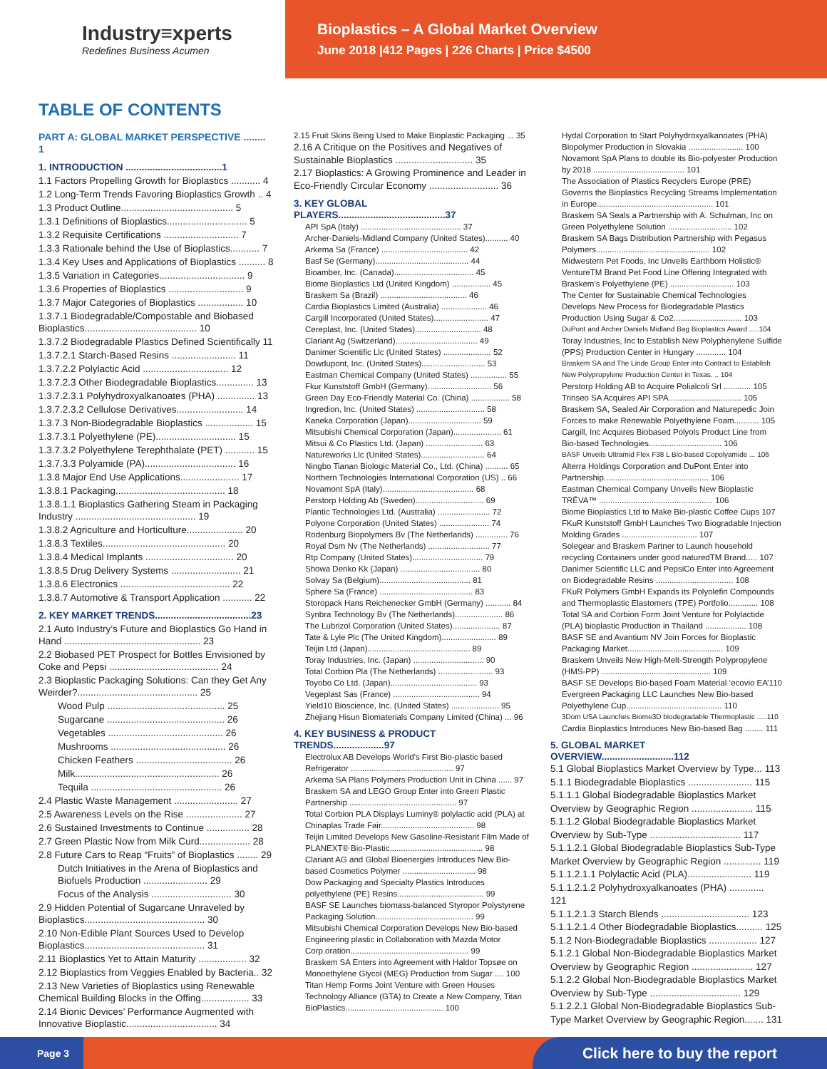Industry≡xperts
Redefines Business Acumen
Bioplastics – A Global Market Overview
June 2018 |412 Pages | 226 Charts | Price $4500
TABLE OF CONTENTS
PART A: GLOBAL MARKET PERSPECTIVE ........ 1
1. INTRODUCTION ....................................1
1.1 Factors Propelling Growth for Bioplastics ........... 4
1.2 Long-Term Trends Favoring Bioplastics Growth .. 4
1.3 Product Outline.......................................... 5
1.3.1 Definitions of Bioplastics.............................. 5
1.3.2 Requisite Certifications ............................ 7
1.3.3 Rationale behind the Use of Bioplastics........... 7
1.3.4 Key Uses and Applications of Bioplastics .......... 8
1.3.5 Variation in Categories................................ 9
1.3.6 Properties of Bioplastics ............................ 9
1.3.7 Major Categories of Bioplastics ................. 10
1.3.7.1 Biodegradable/Compostable and Biobased Bioplastics.......................................... 10
1.3.7.2 Biodegradable Plastics Defined Scientifically 11
1.3.7.2.1 Starch-Based Resins ........................ 11
1.3.7.2.2 Polylactic Acid ................................ 12
1.3.7.2.3 Other Biodegradable Bioplastics.............. 13
1.3.7.2.3.1 Polyhydroxyalkanoates (PHA) .............. 13
1.3.7.2.3.2 Cellulose Derivatives......................... 14
1.3.7.3 Non-Biodegradable Bioplastics .................. 15
1.3.7.3.1 Polyethylene (PE).............................. 15
1.3.7.3.2 Polyethylene Terephthalate (PET) ........... 15
1.3.7.3.3 Polyamide (PA).................................. 16
1.3.8 Major End Use Applications...................... 17
1.3.8.1 Packaging......................................... 18
1.3.8.1.1 Bioplastics Gathering Steam in Packaging Industry ............................................. 19
1.3.8.2 Agriculture and Horticulture..................... 20
1.3.8.3 Textiles.............................................. 20
1.3.8.4 Medical Implants ................................. 20
1.3.8.5 Drug Delivery Systems .......................... 21
1.3.8.6 Electronics ......................................... 22
1.3.8.7 Automotive & Transport Application ........... 22
2. KEY MARKET TRENDS....................................23
2.1 Auto Industry’s Future and Bioplastics Go Hand in Hand ................................................... 23
2.2 Biobased PET Prospect for Bottles Envisioned by Coke and Pepsi ......................................... 24
2.3 Bioplastic Packaging Solutions: Can they Get Any Weirder?............................................. 25
Wood Pulp ............................................ 25
Sugarcane ............................................ 26
Vegetables ........................................... 26
Mushrooms ........................................... 26
Chicken Feathers .................................... 26
Milk...................................................... 26
Tequila ................................................. 26
2.4 Plastic Waste Management ........................ 27
2.5 Awareness Levels on the Rise ..................... 27
2.6 Sustained Investments to Continue ................ 28
2.7 Green Plastic Now from Milk Curd................... 28
2.8 Future Cars to Reap “Fruits” of Bioplastics ........ 29
Dutch Initiatives in the Arena of Bioplastics and Biofuels Production ........................ 29
Focus of the Analysis .............................. 30
2.9 Hidden Potential of Sugarcane Unraveled by Bioplastics............................................. 30
2.10 Non-Edible Plant Sources Used to Develop Bioplastics............................................. 31
2.11 Bioplastics Yet to Attain Maturity .................. 32
2.12 Bioplastics from Veggies Enabled by Bacteria.. 32
2.13 New Varieties of Bioplastics using Renewable Chemical Building Blocks in the Offing.................. 33
2.14 Bionic Devices’ Performance Augmented with Innovative Bioplastic.................................. 34
2.15 Fruit Skins Being Used to Make Bioplastic Packaging ... 35
2.16 A Critique on the Positives and Negatives of Sustainable Bioplastics ............................. 35
2.17 Bioplastics: A Growing Prominence and Leader in Eco-Friendly Circular Economy .......................... 36
3. KEY GLOBAL PLAYERS........................................37
API SpA (Italy) ............................................ 37
Archer-Daniels-Midland Company (United States).......... 40
Arkema Sa (France) ...................................... 42
Basf Se (Germany)......................................... 44
Bioamber, Inc. (Canada)................................... 45
Biome Bioplastics Ltd (United Kingdom) ................. 45
Braskem Sa (Brazil) ...................................... 46
Cardia Bioplastics Limited (Australia) .................... 46
Cargill Incorporated (United States)........................ 47
Cereplast, Inc. (United States)............................. 48
Clariant Ag (Switzerland).................................... 49
Danimer Scientific Llc (United States) ..................... 52
Dowdupont, Inc. (United States)............................ 53
Eastman Chemical Company (United States) ................ 55
Fkur Kunststoff GmbH (Germany)............................ 56
Green Day Eco-Friendly Material Co. (China) ................. 58
Ingredion, Inc. (United States) .............................. 58
Kaneka Corporation (Japan)................................ 59
Mitsubishi Chemical Corporation (Japan)..................... 61
Mitsui & Co Plastics Ltd. (Japan) ......................... 63
Natureworks Llc (United States)............................ 64
Ningbo Tianan Biologic Material Co., Ltd. (China) .......... 65
Northern Technologies International Corporation (US) .. 66
Novamont SpA (Italy)........................................ 68
Perstorp Holding Ab (Sweden).............................. 69
Plantic Technologies Ltd. (Australia) ....................... 72
Polyone Corporation (United States) ...................... 74
Rodenburg Biopolymers Bv (The Netherlands) .............. 76
Royal Dsm Nv (The Netherlands) ........................... 77
Rtp Company (United States)............................... 79
Showa Denko Kk (Japan) ................................... 80
Solvay Sa (Belgium)........................................ 81
Sphere Sa (France) ......................................... 83
Storopack Hans Reichenecker GmbH (Germany) ........... 84
Synbra Technology Bv (The Netherlands)..................... 86
The Lubrizol Corporation (United States)..................... 87
Tate & Lyle Plc (The United Kingdom)........................ 89
Teijin Ltd (Japan)............................................. 89
Toray Industries, Inc. (Japan) ............................... 90
Total Corbion Pla (The Netherlands) ........................ 93
Toyobo Co Ltd. (Japan)...................................... 93
Vegeplast Sas (France) ...................................... 94
Yield10 Bioscience, Inc. (United States) ..................... 95
Zhejiang Hisun Biomaterials Company Limited (China) ... 96
4. KEY BUSINESS & PRODUCT TRENDS...................97
Electrolux AB Develops World’s First Bio-plastic based Refrigerator ............................................. 97
Arkema SA Plans Polymers Production Unit in China ...... 97
Braskem SA and LEGO Group Enter into Green Plastic Partnership ............................................... 97
Total Corbion PLA Displays Luminy® polylactic acid (PLA) at Chinaplas Trade Fair......................................... 98
Teijin Limited Develops New Gasoline-Resistant Film Made of PLANEXT® Bio-Plastic......................................... 98
Clariant AG and Global Bioenergies Introduces New Bio-based Cosmetics Polymer ................................ 98
Dow Packaging and Specialty Plastics Introduces polyethylene (PE) Resins...................................... 99
BASF SE Launches biomass-balanced Styropor Polystyrene Packaging Solution........................................... 99
Mitsubishi Chemical Corporation Develops New Bio-based Engineering plastic in Collaboration with Mazda Motor Corp.oration.................................................... 99
Braskem SA Enters into Agreement with Haldor Topsøe on Monoethylene Glycol (MEG) Production from Sugar .... 100
Titan Hemp Forms Joint Venture with Green Houses Technology Alliance (GTA) to Create a New Company, Titan BioPlastics........................................... 100
Hydal Corporation to Start Polyhydroxyalkanoates (PHA) Biopolymer Production in Slovakia ........................ 100
Novamont SpA Plans to double its Bio-polyester Production by 2018 ........................................ 101
The Association of Plastics Recyclers Europe (PRE) Governs the Bioplastics Recycling Streams Implementation in Europe................................................... 101
Braskem SA Seals a Partnership with A. Schulman, Inc on Green Polyethylene Solution ............................ 102
Braskem SA Bags Distribution Partnership with Pegasus Polymers.................................................. 102
Midwestern Pet Foods, Inc Unveils Earthborn Holistic® VentureTM Brand Pet Food Line Offering Integrated with Braskem’s Polyethylene (PE) ............................ 103
The Center for Sustainable Chemical Technologies Develops New Process for Biodegradable Plastics Production Using Sugar & Co2.............................. 103
DuPont and Archer Daniels Midland Bag Bioplastics Award .....104
Toray Industries, Inc to Establish New Polyphenylene Sulfide (PPS) Production Center in Hungary ............. 104
Braskem SA and The Linde Group Enter into Contract to Establish New Polypropylene Production Center in Texas. .. 104
Perstorp Holding AB to Acquire Polialcoli Srl ............ 105
Trinseo SA Acquires API SPA................................ 105
Braskem SA, Sealed Air Corporation and Naturepedic Join Forces to make Renewable Polyethylene Foam........... 105
Cargill, Inc Acquires Biobased Polyols Product Line from Bio-based Technologies................................ 106
BASF Unveils Ultramid Flex F38 L Bio-based Copolyamide ... 106
Alterra Holdings Corporation and DuPont Enter into Partnership.............................................. 106
Eastman Chemical Company Unveils New Bioplastic TRĒVA™ .................................................. 106
Biome Bioplastics Ltd to Make Bio-plastic Coffee Cups 107
FKuR Kunststoff GmbH Launches Two Biogradable Injection Molding Grades ................................. 107
Solegear and Braskem Partner to Launch household recycling Containers under good naturedTM Brand..... 107
Danimer Scientific LLC and PepsiCo Enter into Agreement on Biodegradable Resins .................................. 108
FKuR Polymers GmbH Expands its Polyolefin Compounds and Thermoplastic Elastomers (TPE) Portfolio............. 108
Total SA and Corbion Form Joint Venture for Polylactide (PLA) bioplastic Production in Thailand .................. 108
BASF SE and Avantium NV Join Forces for Bioplastic Packaging Market.......................................... 109
Braskem Unveils New High-Melt-Strength Polypropylene (HMS-PP) ................................................ 109
BASF SE Develops Bio-based Foam Material ‘ecovio EA’110
Evergreen Packaging LLC Launches New Bio-based Polyethylene Cup.......................................... 110
3Dom USA Launches Biome3D biodegradable Thermoplastic .....110
Cardia Bioplastics Introduces New Bio-based Bag ........ 111
5. GLOBAL MARKET OVERVIEW...........................112
5.1 Global Bioplastics Market Overview by Type... 113
5.1.1 Biodegradable Bioplastics ........................ 115
5.1.1.1 Global Biodegradable Bioplastics Market Overview by Geographic Region ....................... 115
5.1.1.2 Global Biodegradable Bioplastics Market Overview by Sub-Type .................................. 117
5.1.1.2.1 Global Biodegradable Bioplastics Sub-Type Market Overview by Geographic Region .............. 119
5.1.1.2.1.1 Polylactic Acid (PLA)........................ 119
5.1.1.2.1.2 Polyhydroxyalkanoates (PHA) ............. 121
5.1.1.2.1.3 Starch Blends ................................. 123
5.1.1.2.1.4 Other Biodegradable Bioplastics.......... 125
5.1.2 Non-Biodegradable Bioplastics .................. 127
5.1.2.1 Global Non-Biodegradable Bioplastics Market Overview by Geographic Region ....................... 127
5.1.2.2 Global Non-Biodegradable Bioplastics Market Overview by Sub-Type .................................. 129
5.1.2.2.1 Global Non-Biodegradable Bioplastics Sub-Type Market Overview by Geographic Region....... 131
Page 3
Click here to buy the report